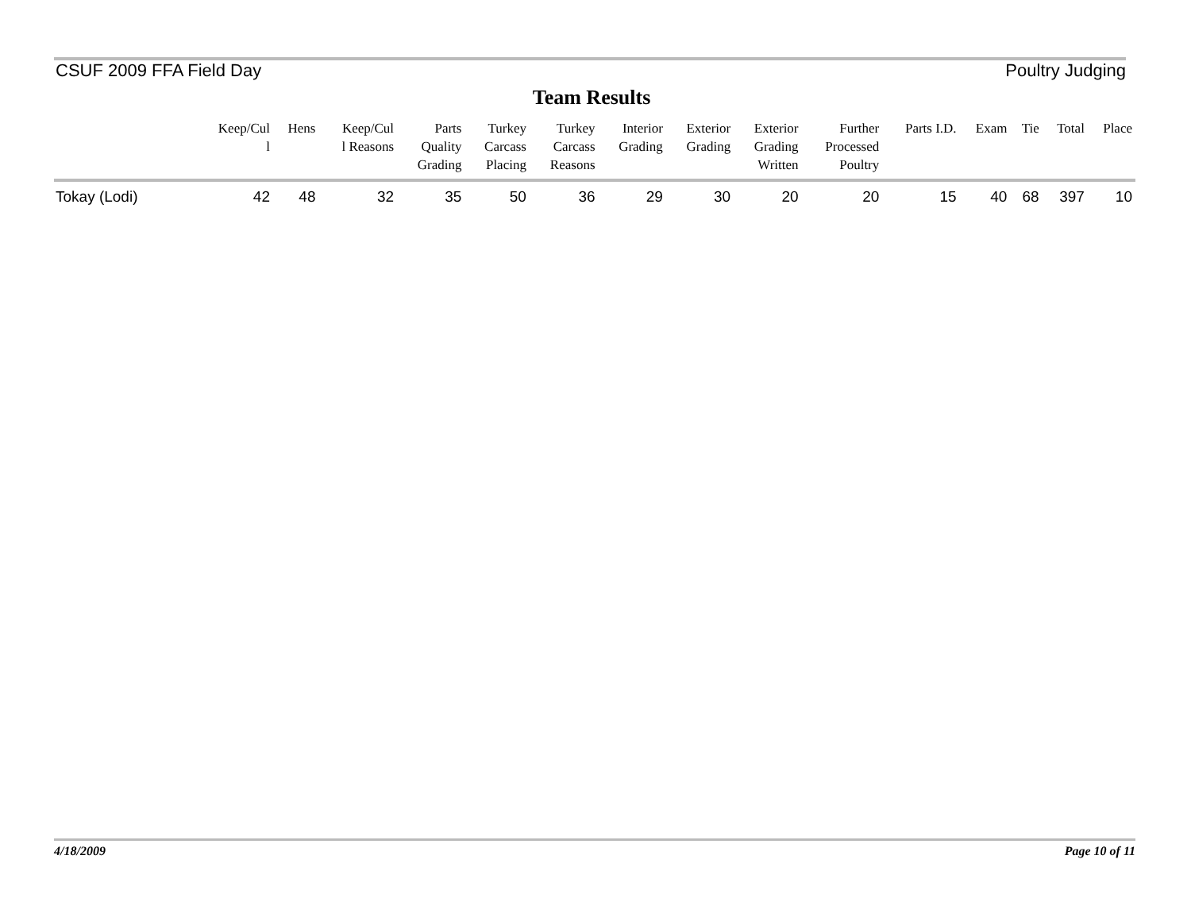CSUF 2009 FFA Field Day Poultry Judging
Team Results
| | Keep/Cul l | Hens | Keep/Cul l Reasons | Parts Quality Grading | Turkey Carcass Placing | Turkey Carcass Reasons | Interior Grading | Exterior Grading | Exterior Grading Written | Further Processed Poultry | Parts I.D. | Exam | Tie | Total | Place |
| --- | --- | --- | --- | --- | --- | --- | --- | --- | --- | --- | --- | --- | --- | --- | --- |
| Tokay (Lodi) | 42 | 48 | 32 | 35 | 50 | 36 | 29 | 30 | 20 | 20 | 15 | 40 | 68 | 397 | 10 |
4/18/2009 Page 10 of 11